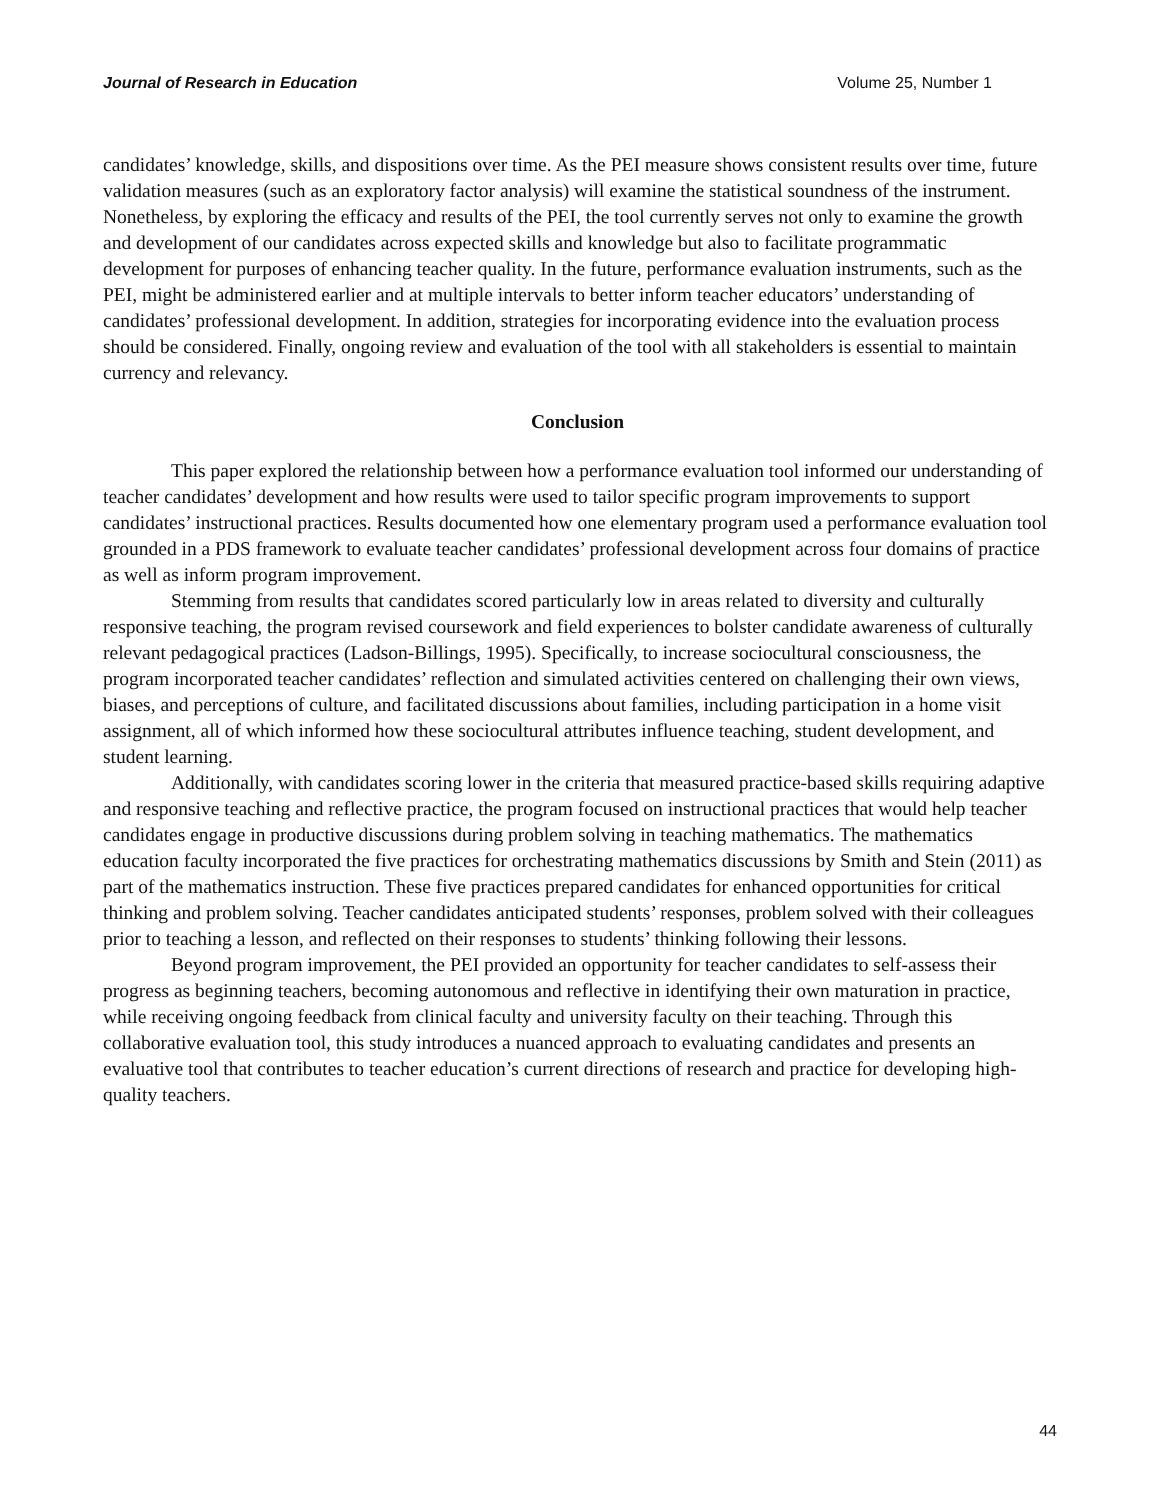Journal of Research in Education Volume 25, Number 1
candidates’ knowledge, skills, and dispositions over time. As the PEI measure shows consistent results over time, future validation measures (such as an exploratory factor analysis) will examine the statistical soundness of the instrument. Nonetheless, by exploring the efficacy and results of the PEI, the tool currently serves not only to examine the growth and development of our candidates across expected skills and knowledge but also to facilitate programmatic development for purposes of enhancing teacher quality. In the future, performance evaluation instruments, such as the PEI, might be administered earlier and at multiple intervals to better inform teacher educators’ understanding of candidates’ professional development. In addition, strategies for incorporating evidence into the evaluation process should be considered. Finally, ongoing review and evaluation of the tool with all stakeholders is essential to maintain currency and relevancy.
Conclusion
This paper explored the relationship between how a performance evaluation tool informed our understanding of teacher candidates’ development and how results were used to tailor specific program improvements to support candidates’ instructional practices. Results documented how one elementary program used a performance evaluation tool grounded in a PDS framework to evaluate teacher candidates’ professional development across four domains of practice as well as inform program improvement.
Stemming from results that candidates scored particularly low in areas related to diversity and culturally responsive teaching, the program revised coursework and field experiences to bolster candidate awareness of culturally relevant pedagogical practices (Ladson-Billings, 1995). Specifically, to increase sociocultural consciousness, the program incorporated teacher candidates’ reflection and simulated activities centered on challenging their own views, biases, and perceptions of culture, and facilitated discussions about families, including participation in a home visit assignment, all of which informed how these sociocultural attributes influence teaching, student development, and student learning.
Additionally, with candidates scoring lower in the criteria that measured practice-based skills requiring adaptive and responsive teaching and reflective practice, the program focused on instructional practices that would help teacher candidates engage in productive discussions during problem solving in teaching mathematics. The mathematics education faculty incorporated the five practices for orchestrating mathematics discussions by Smith and Stein (2011) as part of the mathematics instruction. These five practices prepared candidates for enhanced opportunities for critical thinking and problem solving. Teacher candidates anticipated students’ responses, problem solved with their colleagues prior to teaching a lesson, and reflected on their responses to students’ thinking following their lessons.
Beyond program improvement, the PEI provided an opportunity for teacher candidates to self-assess their progress as beginning teachers, becoming autonomous and reflective in identifying their own maturation in practice, while receiving ongoing feedback from clinical faculty and university faculty on their teaching. Through this collaborative evaluation tool, this study introduces a nuanced approach to evaluating candidates and presents an evaluative tool that contributes to teacher education’s current directions of research and practice for developing high-quality teachers.
44